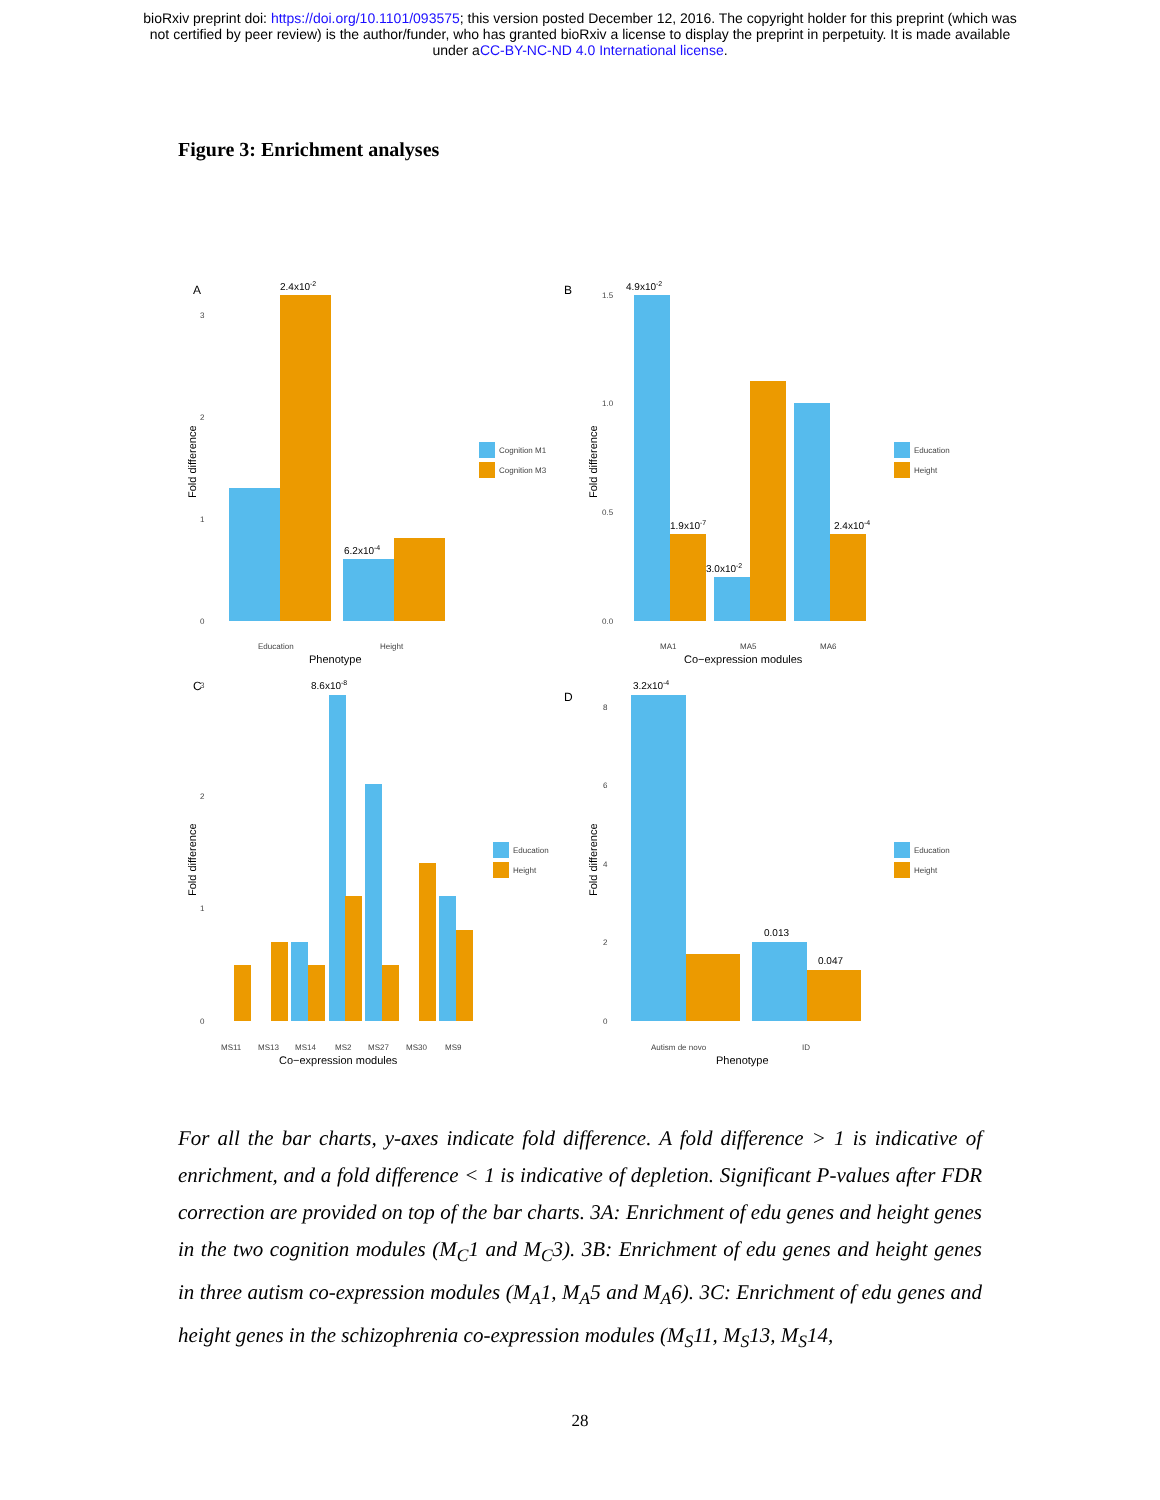bioRxiv preprint doi: https://doi.org/10.1101/093575; this version posted December 12, 2016. The copyright holder for this preprint (which was
not certified by peer review) is the author/funder, who has granted bioRxiv a license to display the preprint in perpetuity. It is made available
under aCC-BY-NC-ND 4.0 International license.
Figure 3: Enrichment analyses
A
B
C
D
2.4x10-2
6.2x10-4
4.9x10-2
1.9x10-7
3.0x10-2
2.4x10-4
8.6x10-8
3.2x10-4
0.013
0.047
3
2
1
0
1.5
1.0
0.5
0.0
2
1
0
3
8
6
4
2
0
Education
Height
MA1
MA5
MA6
MS11
MS13
MS14
MS2
MS27
MS30
MS9
Autism de novo
ID
Cognition M1
Cognition M3
Education
Height
Education
Height
Education
Height
Phenotype
Co−expression modules
Co−expression modules
Phenotype
Fold difference
Fold difference
Fold difference
Fold difference
For all the bar charts, y-axes indicate fold difference. A fold difference > 1 is indicative of enrichment, and a fold difference < 1 is indicative of depletion. Significant P-values after FDR correction are provided on top of the bar charts. 3A: Enrichment of edu genes and height genes in the two cognition modules (M<sub>C</sub>1 and M<sub>C</sub>3). 3B: Enrichment of edu genes and height genes in three autism co-expression modules (M<sub>A</sub>1, M<sub>A</sub>5 and M<sub>A</sub>6). 3C: Enrichment of edu genes and height genes in the schizophrenia co-expression modules (M<sub>S</sub>11, M<sub>S</sub>13, M<sub>S</sub>14,
28